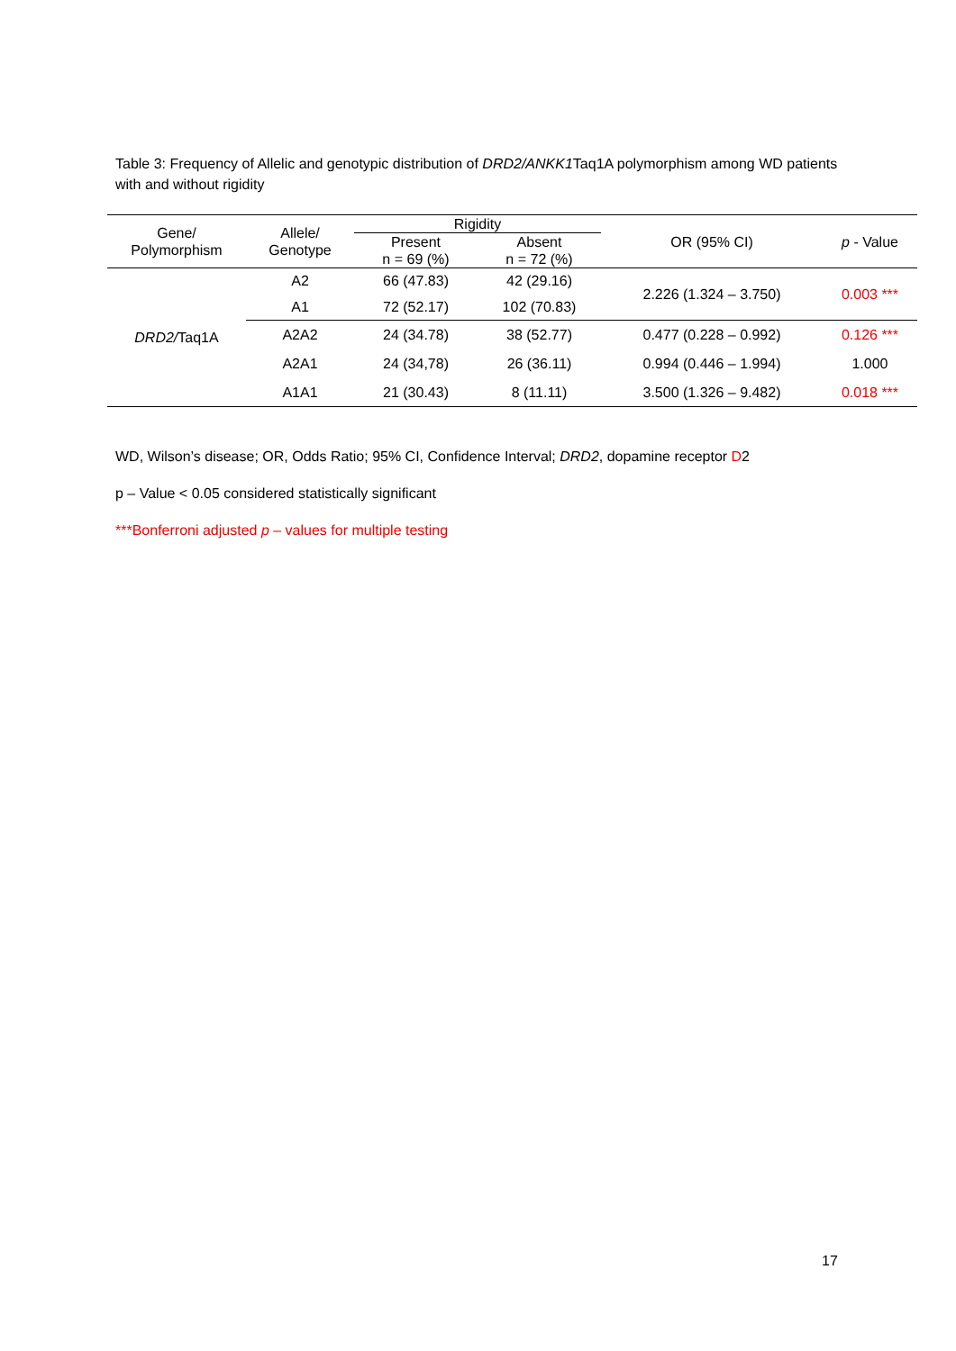Table 3: Frequency of Allelic and genotypic distribution of DRD2/ANKK1 Taq1A polymorphism among WD patients with and without rigidity
| Gene/ Polymorphism | Allele/ Genotype | Rigidity | | OR (95% CI) | p - Value |
| --- | --- | --- | --- | --- | --- |
| | | Present n = 69 (%) | Absent n = 72 (%) | | |
| DRD2/ Taq1A | A2 | 66 (47.83) | 42 (29.16) | 2.226 (1.324 – 3.750) | 0.003 *** |
| | A1 | 72 (52.17) | 102 (70.83) | | |
| | A2A2 | 24 (34.78) | 38 (52.77) | 0.477 (0.228 – 0.992) | 0.126 *** |
| | A2A1 | 24 (34,78) | 26 (36.11) | 0.994 (0.446 – 1.994) | 1.000 |
| | A1A1 | 21 (30.43) | 8 (11.11) | 3.500 (1.326 – 9.482) | 0.018 *** |
WD, Wilson’s disease; OR, Odds Ratio; 95% CI, Confidence Interval; DRD2, dopamine receptor D2
p – Value < 0.05 considered statistically significant
***Bonferroni adjusted p – values for multiple testing
17